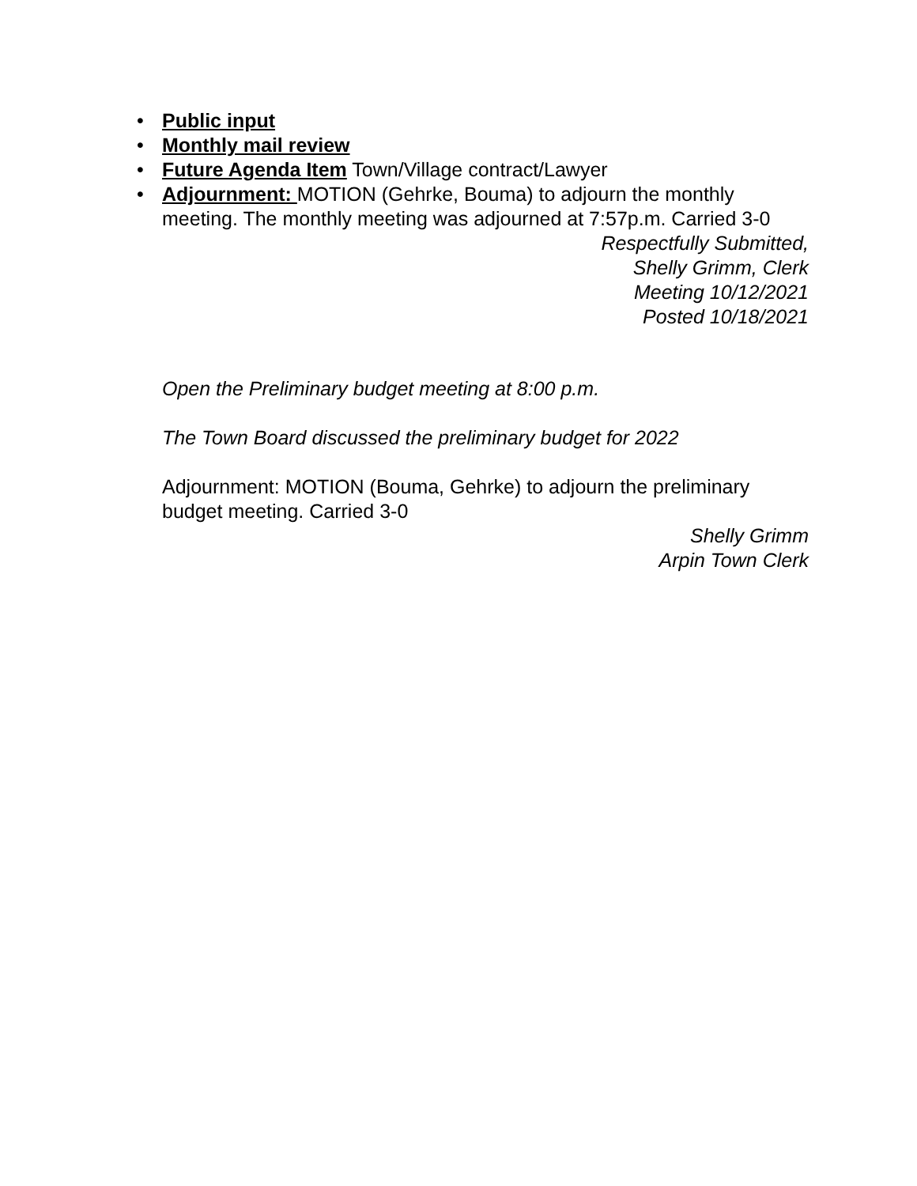• Public input
• Monthly mail review
• Future Agenda Item Town/Village contract/Lawyer
• Adjournment: MOTION (Gehrke, Bouma) to adjourn the monthly meeting. The monthly meeting was adjourned at 7:57p.m. Carried 3-0
Respectfully Submitted,
Shelly Grimm, Clerk
Meeting 10/12/2021
Posted 10/18/2021
Open the Preliminary budget meeting at 8:00 p.m.
The Town Board discussed the preliminary budget for 2022
Adjournment: MOTION (Bouma, Gehrke) to adjourn the preliminary budget meeting. Carried 3-0
Shelly Grimm
Arpin Town Clerk